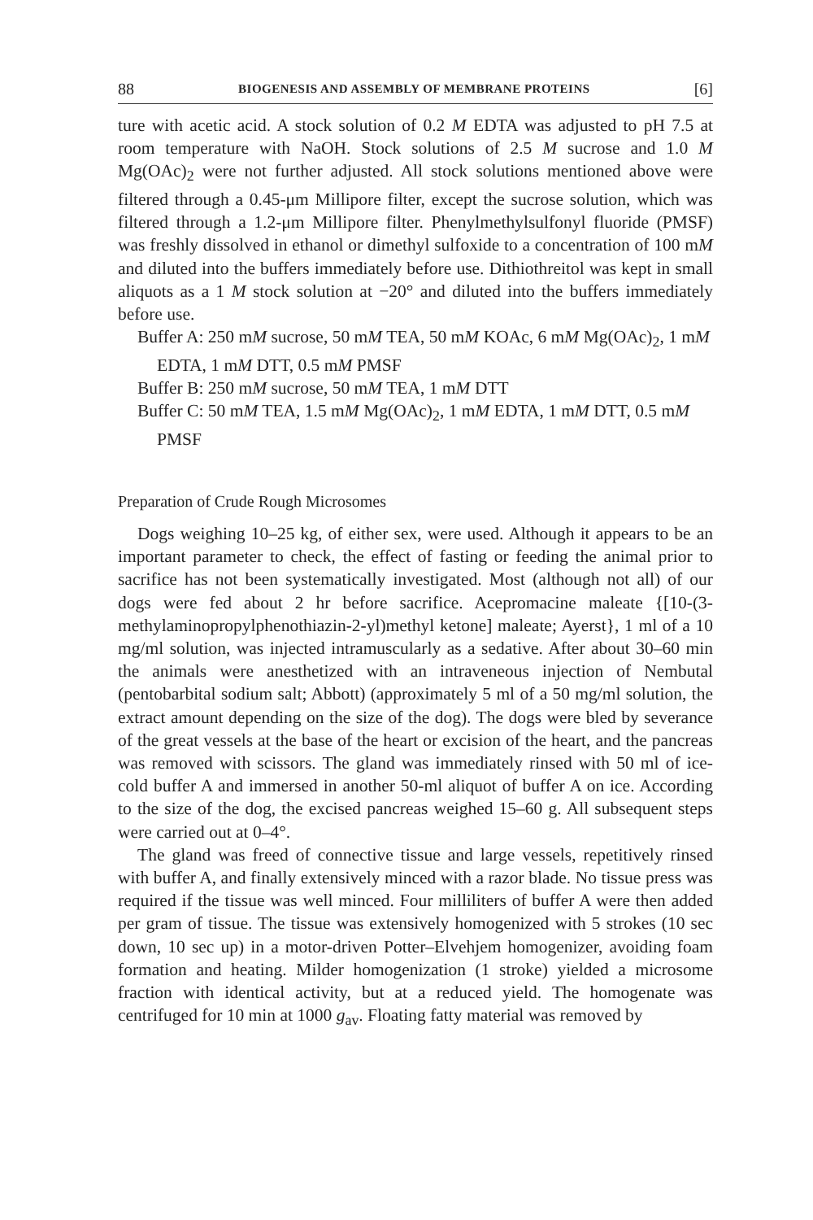88 BIOGENESIS AND ASSEMBLY OF MEMBRANE PROTEINS [6]
ture with acetic acid. A stock solution of 0.2 M EDTA was adjusted to pH 7.5 at room temperature with NaOH. Stock solutions of 2.5 M sucrose and 1.0 M Mg(OAc)<sub>2</sub> were not further adjusted. All stock solutions mentioned above were filtered through a 0.45-μm Millipore filter, except the sucrose solution, which was filtered through a 1.2-μm Millipore filter. Phenylmethylsulfonyl fluoride (PMSF) was freshly dissolved in ethanol or dimethyl sulfoxide to a concentration of 100 mM and diluted into the buffers immediately before use. Dithiothreitol was kept in small aliquots as a 1 M stock solution at −20° and diluted into the buffers immediately before use.
Buffer A: 250 mM sucrose, 50 mM TEA, 50 mM KOAc, 6 mM Mg(OAc)<sub>2</sub>, 1 mM EDTA, 1 mM DTT, 0.5 mM PMSF
Buffer B: 250 mM sucrose, 50 mM TEA, 1 mM DTT
Buffer C: 50 mM TEA, 1.5 mM Mg(OAc)<sub>2</sub>, 1 mM EDTA, 1 mM DTT, 0.5 mM PMSF
Preparation of Crude Rough Microsomes
Dogs weighing 10–25 kg, of either sex, were used. Although it appears to be an important parameter to check, the effect of fasting or feeding the animal prior to sacrifice has not been systematically investigated. Most (although not all) of our dogs were fed about 2 hr before sacrifice. Acepromacine maleate {[10-(3-methylaminopropylphenothiazin-2-yl)methyl ketone] maleate; Ayerst}, 1 ml of a 10 mg/ml solution, was injected intramuscularly as a sedative. After about 30–60 min the animals were anesthetized with an intraveneous injection of Nembutal (pentobarbital sodium salt; Abbott) (approximately 5 ml of a 50 mg/ml solution, the extract amount depending on the size of the dog). The dogs were bled by severance of the great vessels at the base of the heart or excision of the heart, and the pancreas was removed with scissors. The gland was immediately rinsed with 50 ml of ice-cold buffer A and immersed in another 50-ml aliquot of buffer A on ice. According to the size of the dog, the excised pancreas weighed 15–60 g. All subsequent steps were carried out at 0–4°.
The gland was freed of connective tissue and large vessels, repetitively rinsed with buffer A, and finally extensively minced with a razor blade. No tissue press was required if the tissue was well minced. Four milliliters of buffer A were then added per gram of tissue. The tissue was extensively homogenized with 5 strokes (10 sec down, 10 sec up) in a motor-driven Potter–Elvehjem homogenizer, avoiding foam formation and heating. Milder homogenization (1 stroke) yielded a microsome fraction with identical activity, but at a reduced yield. The homogenate was centrifuged for 10 min at 1000 g<sub>av</sub>. Floating fatty material was removed by